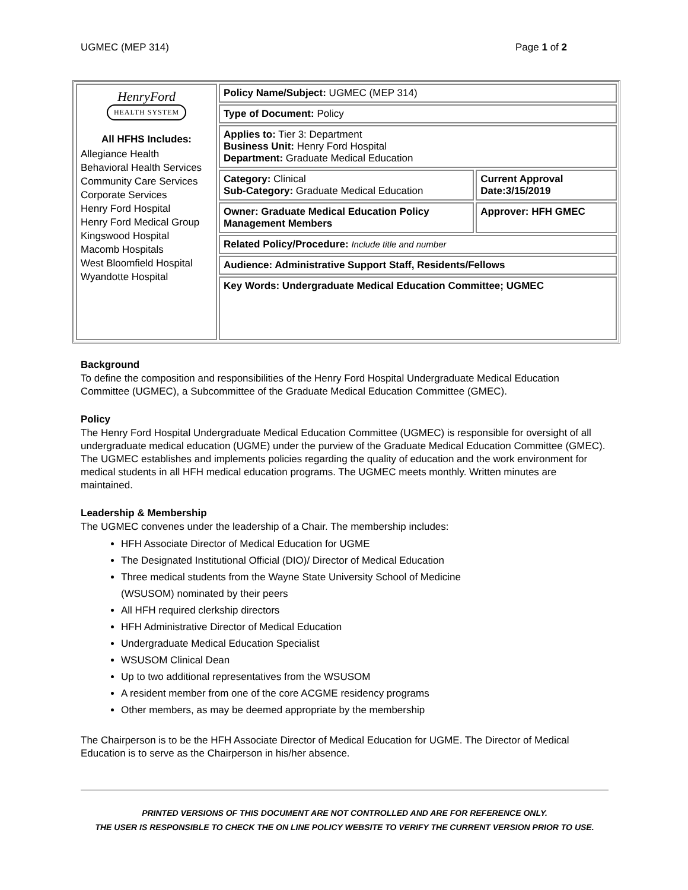UGMEC (MEP 314) Page 1 of 2
| HenryFord HEALTH SYSTEM All HFHS Includes: Allegiance Health Behavioral Health Services Community Care Services Corporate Services Henry Ford Hospital Henry Ford Medical Group Kingswood Hospital Macomb Hospitals West Bloomfield Hospital Wyandotte Hospital | Policy Name/Subject: UGMEC (MEP 314) | |
| | Type of Document: Policy | |
| | Applies to: Tier 3: Department Business Unit: Henry Ford Hospital Department: Graduate Medical Education | |
| | Category: Clinical Sub-Category: Graduate Medical Education | Current Approval Date:3/15/2019 |
| | Owner: Graduate Medical Education Policy Management Members | Approver: HFH GMEC |
| | Related Policy/Procedure: Include title and number | |
| | Audience: Administrative Support Staff, Residents/Fellows | |
| | Key Words: Undergraduate Medical Education Committee; UGMEC | |
Background
To define the composition and responsibilities of the Henry Ford Hospital Undergraduate Medical Education Committee (UGMEC), a Subcommittee of the Graduate Medical Education Committee (GMEC).
Policy
The Henry Ford Hospital Undergraduate Medical Education Committee (UGMEC) is responsible for oversight of all undergraduate medical education (UGME) under the purview of the Graduate Medical Education Committee (GMEC). The UGMEC establishes and implements policies regarding the quality of education and the work environment for medical students in all HFH medical education programs. The UGMEC meets monthly. Written minutes are maintained.
Leadership & Membership
The UGMEC convenes under the leadership of a Chair. The membership includes:
HFH Associate Director of Medical Education for UGME
The Designated Institutional Official (DIO)/ Director of Medical Education
Three medical students from the Wayne State University School of Medicine
(WSUSOM) nominated by their peers
All HFH required clerkship directors
HFH Administrative Director of Medical Education
Undergraduate Medical Education Specialist
WSUSOM Clinical Dean
Up to two additional representatives from the WSUSOM
A resident member from one of the core ACGME residency programs
Other members, as may be deemed appropriate by the membership
The Chairperson is to be the HFH Associate Director of Medical Education for UGME. The Director of Medical Education is to serve as the Chairperson in his/her absence.
PRINTED VERSIONS OF THIS DOCUMENT ARE NOT CONTROLLED AND ARE FOR REFERENCE ONLY.
THE USER IS RESPONSIBLE TO CHECK THE ON LINE POLICY WEBSITE TO VERIFY THE CURRENT VERSION PRIOR TO USE.